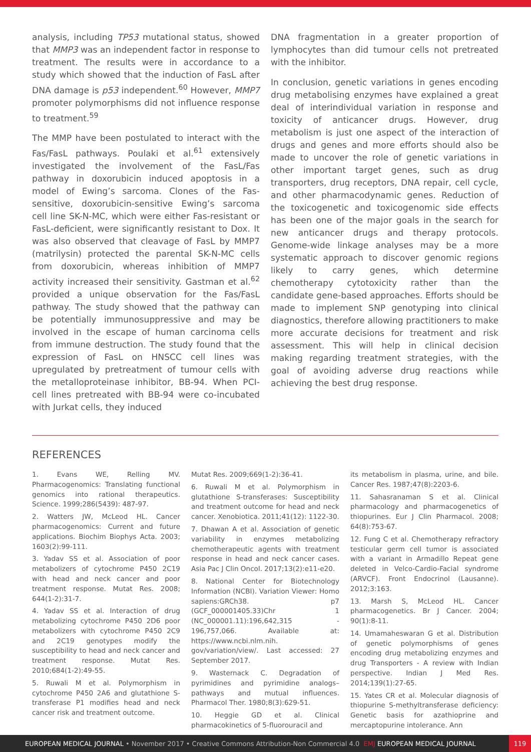analysis, including TP53 mutational status, showed that MMP3 was an independent factor in response to treatment. The results were in accordance to a study which showed that the induction of FasL after DNA damage is p53 independent.<sup>60</sup> However, MMP7 promoter polymorphisms did not influence response to treatment.<sup>59</sup>
The MMP have been postulated to interact with the Fas/FasL pathways. Poulaki et al.<sup>61</sup> extensively investigated the involvement of the FasL/Fas pathway in doxorubicin induced apoptosis in a model of Ewing’s sarcoma. Clones of the Fas-sensitive, doxorubicin-sensitive Ewing’s sarcoma cell line SK-N-MC, which were either Fas-resistant or FasL-deficient, were significantly resistant to Dox. It was also observed that cleavage of FasL by MMP7 (matrilysin) protected the parental SK-N-MC cells from doxorubicin, whereas inhibition of MMP7 activity increased their sensitivity. Gastman et al.<sup>62</sup> provided a unique observation for the Fas/FasL pathway. The study showed that the pathway can be potentially immunosuppressive and may be involved in the escape of human carcinoma cells from immune destruction. The study found that the expression of FasL on HNSCC cell lines was upregulated by pretreatment of tumour cells with the metalloproteinase inhibitor, BB-94. When PCI-cell lines pretreated with BB-94 were co-incubated with Jurkat cells, they induced
DNA fragmentation in a greater proportion of lymphocytes than did tumour cells not pretreated with the inhibitor.
In conclusion, genetic variations in genes encoding drug metabolising enzymes have explained a great deal of interindividual variation in response and toxicity of anticancer drugs. However, drug metabolism is just one aspect of the interaction of drugs and genes and more efforts should also be made to uncover the role of genetic variations in other important target genes, such as drug transporters, drug receptors, DNA repair, cell cycle, and other pharmacodynamic genes. Reduction of the toxicogenetic and toxicogenomic side effects has been one of the major goals in the search for new anticancer drugs and therapy protocols. Genome-wide linkage analyses may be a more systematic approach to discover genomic regions likely to carry genes, which determine chemotherapy cytotoxicity rather than the candidate gene-based approaches. Efforts should be made to implement SNP genotyping into clinical diagnostics, therefore allowing practitioners to make more accurate decisions for treatment and risk assessment. This will help in clinical decision making regarding treatment strategies, with the goal of avoiding adverse drug reactions while achieving the best drug response.
REFERENCES
1. Evans WE, Relling MV. Pharmacogenomics: Translating functional genomics into rational therapeutics. Science. 1999;286(5439): 487-97.
2. Watters JW, McLeod HL. Cancer pharmacogenomics: Current and future applications. Biochim Biophys Acta. 2003; 1603(2):99-111.
3. Yadav SS et al. Association of poor metabolizers of cytochrome P450 2C19 with head and neck cancer and poor treatment response. Mutat Res. 2008; 644(1-2):31-7.
4. Yadav SS et al. Interaction of drug metabolizing cytochrome P450 2D6 poor metabolizers with cytochrome P450 2C9 and 2C19 genotypes modify the susceptibility to head and neck cancer and treatment response. Mutat Res. 2010;684(1-2):49-55.
5. Ruwali M et al. Polymorphism in cytochrome P450 2A6 and glutathione S-transferase P1 modifies head and neck cancer risk and treatment outcome.
Mutat Res. 2009;669(1-2):36-41.
6. Ruwali M et al. Polymorphism in glutathione S-transferases: Susceptibility and treatment outcome for head and neck cancer. Xenobiotica. 2011;41(12): 1122-30.
7. Dhawan A et al. Association of genetic variability in enzymes metabolizing chemotherapeutic agents with treatment response in head and neck cancer cases. Asia Pac J Clin Oncol. 2017;13(2):e11-e20.
8. National Center for Biotechnology Information (NCBI). Variation Viewer: Homo sapiens:GRCh38. p7 (GCF_000001405.33)Chr 1 (NC_000001.11):196,642,315 - 196,757,066. Available at: https://www.ncbi.nlm.nih. gov/variation/view/. Last accessed: 27 September 2017.
9. Wasternack C. Degradation of pyrimidines and pyrimidine analogs–pathways and mutual influences. Pharmacol Ther. 1980;8(3):629-51.
10. Heggie GD et al. Clinical pharmacokinetics of 5-fluorouracil and
its metabolism in plasma, urine, and bile. Cancer Res. 1987;47(8):2203-6.
11. Sahasranaman S et al. Clinical pharmacology and pharmacogenetics of thiopurines. Eur J Clin Pharmacol. 2008; 64(8):753-67.
12. Fung C et al. Chemotherapy refractory testicular germ cell tumor is associated with a variant in Armadillo Repeat gene deleted in Velco-Cardio-Facial syndrome (ARVCF). Front Endocrinol (Lausanne). 2012;3:163.
13. Marsh S, McLeod HL. Cancer pharmacogenetics. Br J Cancer. 2004; 90(1):8-11.
14. Umamaheswaran G et al. Distribution of genetic polymorphisms of genes encoding drug metabolizing enzymes and drug Transporters - A review with Indian perspective. Indian J Med Res. 2014;139(1):27-65.
15. Yates CR et al. Molecular diagnosis of thiopurine S-methyltransferase deficiency: Genetic basis for azathioprine and mercaptopurine intolerance. Ann
EUROPEAN MEDICAL JOURNAL • November 2017 • Creative Commons Attribution-Non Commercial 4.0 EMJ EUROPEAN MEDICAL JOURNAL 119